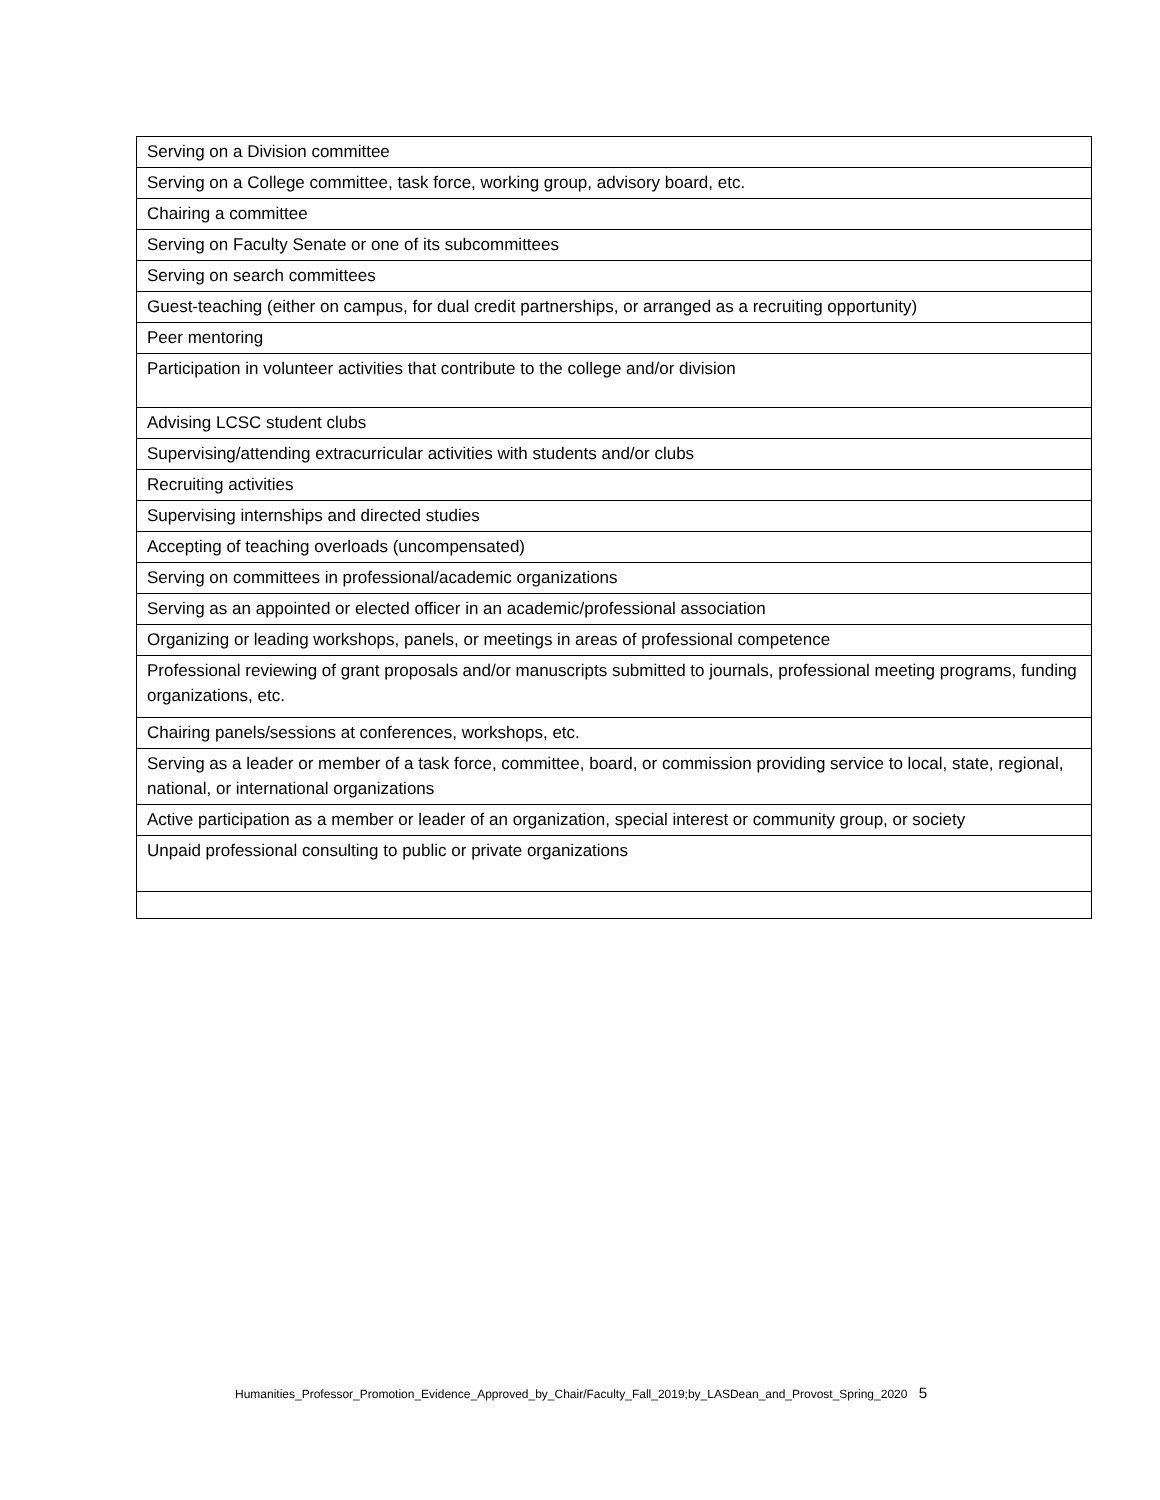| Serving on a Division committee |
| Serving on a College committee, task force, working group, advisory board, etc. |
| Chairing a committee |
| Serving on Faculty Senate or one of its subcommittees |
| Serving on search committees |
| Guest-teaching (either on campus, for dual credit partnerships, or arranged as a recruiting opportunity) |
| Peer mentoring |
| Participation in volunteer activities that contribute to the college and/or division |
| Advising LCSC student clubs |
| Supervising/attending extracurricular activities with students and/or clubs |
| Recruiting activities |
| Supervising internships and directed studies |
| Accepting of teaching overloads (uncompensated) |
| Serving on committees in professional/academic organizations |
| Serving as an appointed or elected officer in an academic/professional association |
| Organizing or leading workshops, panels, or meetings in areas of professional competence |
| Professional reviewing of grant proposals and/or manuscripts submitted to journals, professional meeting programs, funding organizations, etc. |
| Chairing panels/sessions at conferences, workshops, etc. |
| Serving as a leader or member of a task force, committee, board, or commission providing service to local, state, regional, national, or international organizations |
| Active participation as a member or leader of an organization, special interest or community group, or society |
| Unpaid professional consulting to public or private organizations |
Humanities_Professor_Promotion_Evidence_Approved_by_Chair/Faculty_Fall_2019;by_LASDean_and_Provost_Spring_2020 5